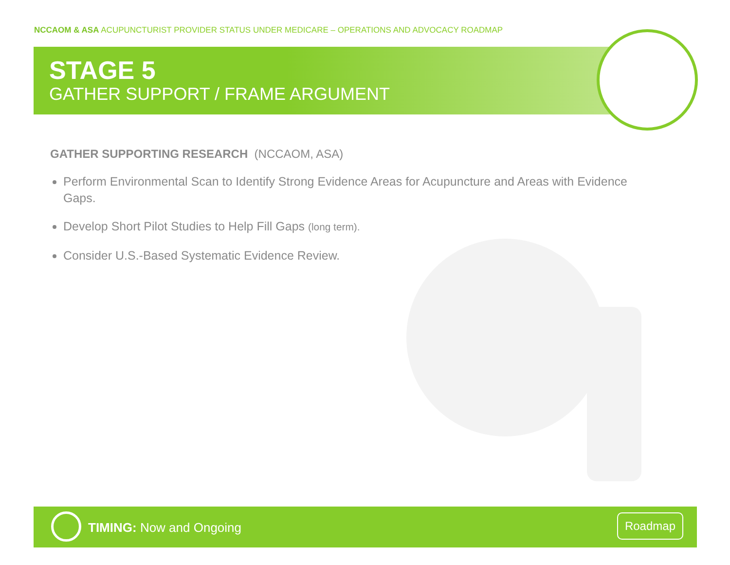NCCAOM & ASA ACUPUNCTURIST PROVIDER STATUS UNDER MEDICARE – OPERATIONS AND ADVOCACY ROADMAP
STAGE 5
GATHER SUPPORT / FRAME ARGUMENT
GATHER SUPPORTING RESEARCH (NCCAOM, ASA)
Perform Environmental Scan to Identify Strong Evidence Areas for Acupuncture and Areas with Evidence Gaps.
Develop Short Pilot Studies to Help Fill Gaps (long term).
Consider U.S.-Based Systematic Evidence Review.
TIMING: Now and Ongoing
Roadmap